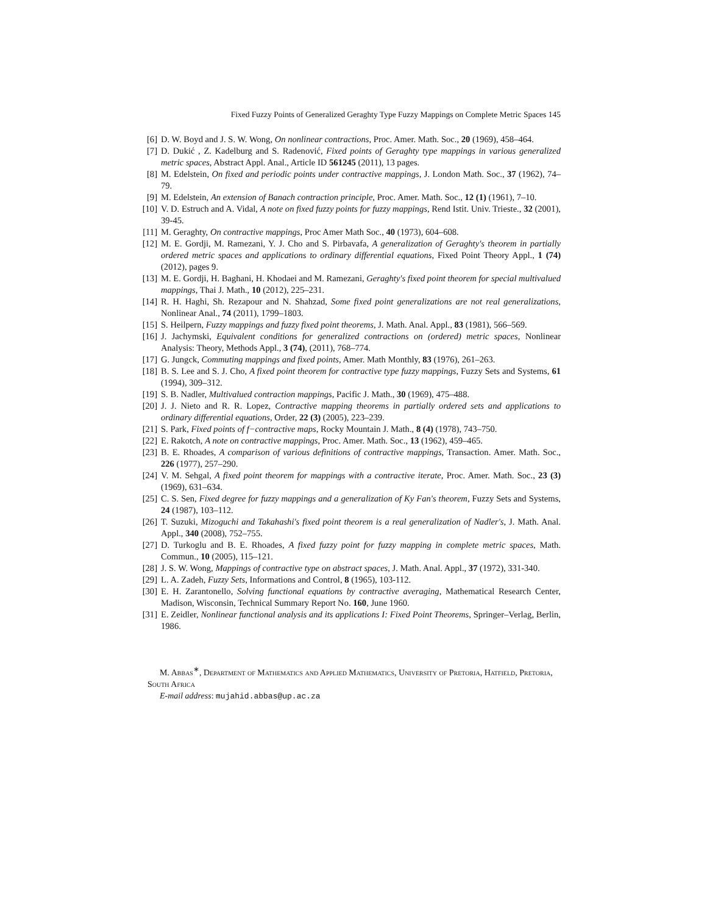Fixed Fuzzy Points of Generalized Geraghty Type Fuzzy Mappings on Complete Metric Spaces 145
[6] D. W. Boyd and J. S. W. Wong, On nonlinear contractions, Proc. Amer. Math. Soc., 20 (1969), 458–464.
[7] D. Dukić , Z. Kadelburg and S. Radenović, Fixed points of Geraghty type mappings in various generalized metric spaces, Abstract Appl. Anal., Article ID 561245 (2011), 13 pages.
[8] M. Edelstein, On fixed and periodic points under contractive mappings, J. London Math. Soc., 37 (1962), 74–79.
[9] M. Edelstein, An extension of Banach contraction principle, Proc. Amer. Math. Soc., 12 (1) (1961), 7–10.
[10] V. D. Estruch and A. Vidal, A note on fixed fuzzy points for fuzzy mappings, Rend Istit. Univ. Trieste., 32 (2001), 39-45.
[11] M. Geraghty, On contractive mappings, Proc Amer Math Soc., 40 (1973), 604–608.
[12] M. E. Gordji, M. Ramezani, Y. J. Cho and S. Pirbavafa, A generalization of Geraghty's theorem in partially ordered metric spaces and applications to ordinary differential equations, Fixed Point Theory Appl., 1 (74) (2012), pages 9.
[13] M. E. Gordji, H. Baghani, H. Khodaei and M. Ramezani, Geraghty's fixed point theorem for special multivalued mappings, Thai J. Math., 10 (2012), 225–231.
[14] R. H. Haghi, Sh. Rezapour and N. Shahzad, Some fixed point generalizations are not real generalizations, Nonlinear Anal., 74 (2011), 1799–1803.
[15] S. Heilpern, Fuzzy mappings and fuzzy fixed point theorems, J. Math. Anal. Appl., 83 (1981), 566–569.
[16] J. Jachymski, Equivalent conditions for generalized contractions on (ordered) metric spaces, Nonlinear Analysis: Theory, Methods Appl., 3 (74), (2011), 768–774.
[17] G. Jungck, Commuting mappings and fixed points, Amer. Math Monthly, 83 (1976), 261–263.
[18] B. S. Lee and S. J. Cho, A fixed point theorem for contractive type fuzzy mappings, Fuzzy Sets and Systems, 61 (1994), 309–312.
[19] S. B. Nadler, Multivalued contraction mappings, Pacific J. Math., 30 (1969), 475–488.
[20] J. J. Nieto and R. R. Lopez, Contractive mapping theorems in partially ordered sets and applications to ordinary differential equations, Order, 22 (3) (2005), 223–239.
[21] S. Park, Fixed points of f−contractive maps, Rocky Mountain J. Math., 8 (4) (1978), 743–750.
[22] E. Rakotch, A note on contractive mappings, Proc. Amer. Math. Soc., 13 (1962), 459–465.
[23] B. E. Rhoades, A comparison of various definitions of contractive mappings, Transaction. Amer. Math. Soc., 226 (1977), 257–290.
[24] V. M. Sehgal, A fixed point theorem for mappings with a contractive iterate, Proc. Amer. Math. Soc., 23 (3) (1969), 631–634.
[25] C. S. Sen, Fixed degree for fuzzy mappings and a generalization of Ky Fan's theorem, Fuzzy Sets and Systems, 24 (1987), 103–112.
[26] T. Suzuki, Mizoguchi and Takahashi's fixed point theorem is a real generalization of Nadler's, J. Math. Anal. Appl., 340 (2008), 752–755.
[27] D. Turkoglu and B. E. Rhoades, A fixed fuzzy point for fuzzy mapping in complete metric spaces, Math. Commun., 10 (2005), 115–121.
[28] J. S. W. Wong, Mappings of contractive type on abstract spaces, J. Math. Anal. Appl., 37 (1972), 331-340.
[29] L. A. Zadeh, Fuzzy Sets, Informations and Control, 8 (1965), 103-112.
[30] E. H. Zarantonello, Solving functional equations by contractive averaging, Mathematical Research Center, Madison, Wisconsin, Technical Summary Report No. 160, June 1960.
[31] E. Zeidler, Nonlinear functional analysis and its applications I: Fixed Point Theorems, Springer–Verlag, Berlin, 1986.
M. Abbas<sup>∗</sup>, Department of Mathematics and Applied Mathematics, University of Pretoria, Hatfield, Pretoria, South Africa
E-mail address: mujahid.abbas@up.ac.za